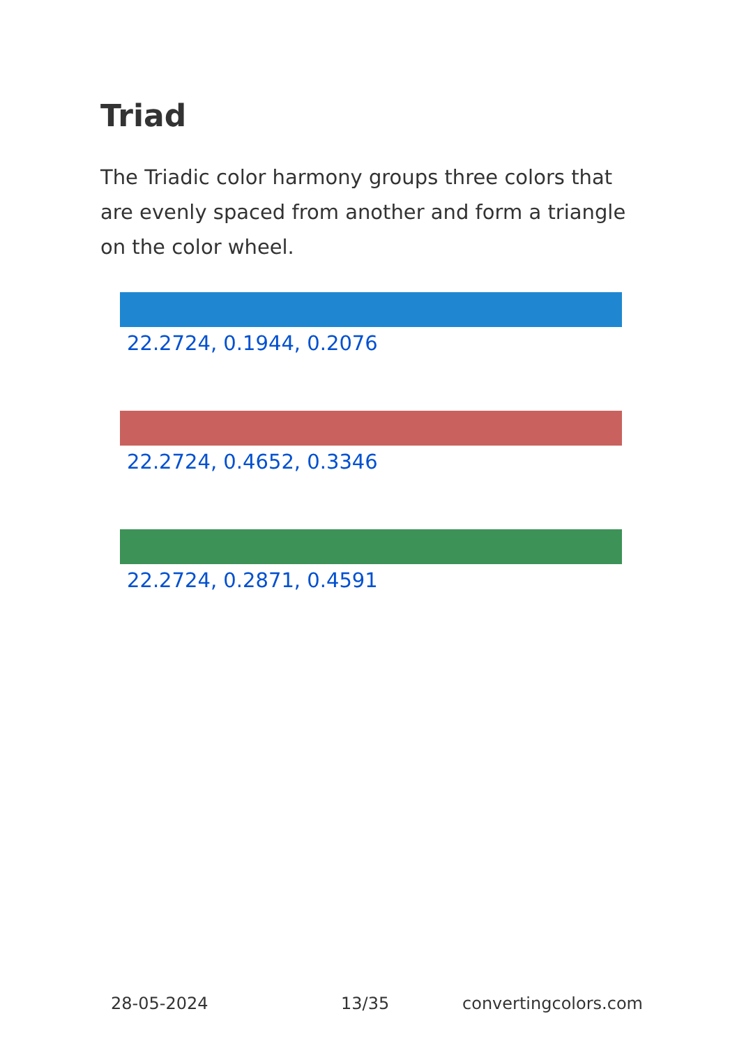Triad
The Triadic color harmony groups three colors that are evenly spaced from another and form a triangle on the color wheel.
22.2724, 0.1944, 0.2076
22.2724, 0.4652, 0.3346
22.2724, 0.2871, 0.4591
28-05-2024 13/35 convertingcolors.com